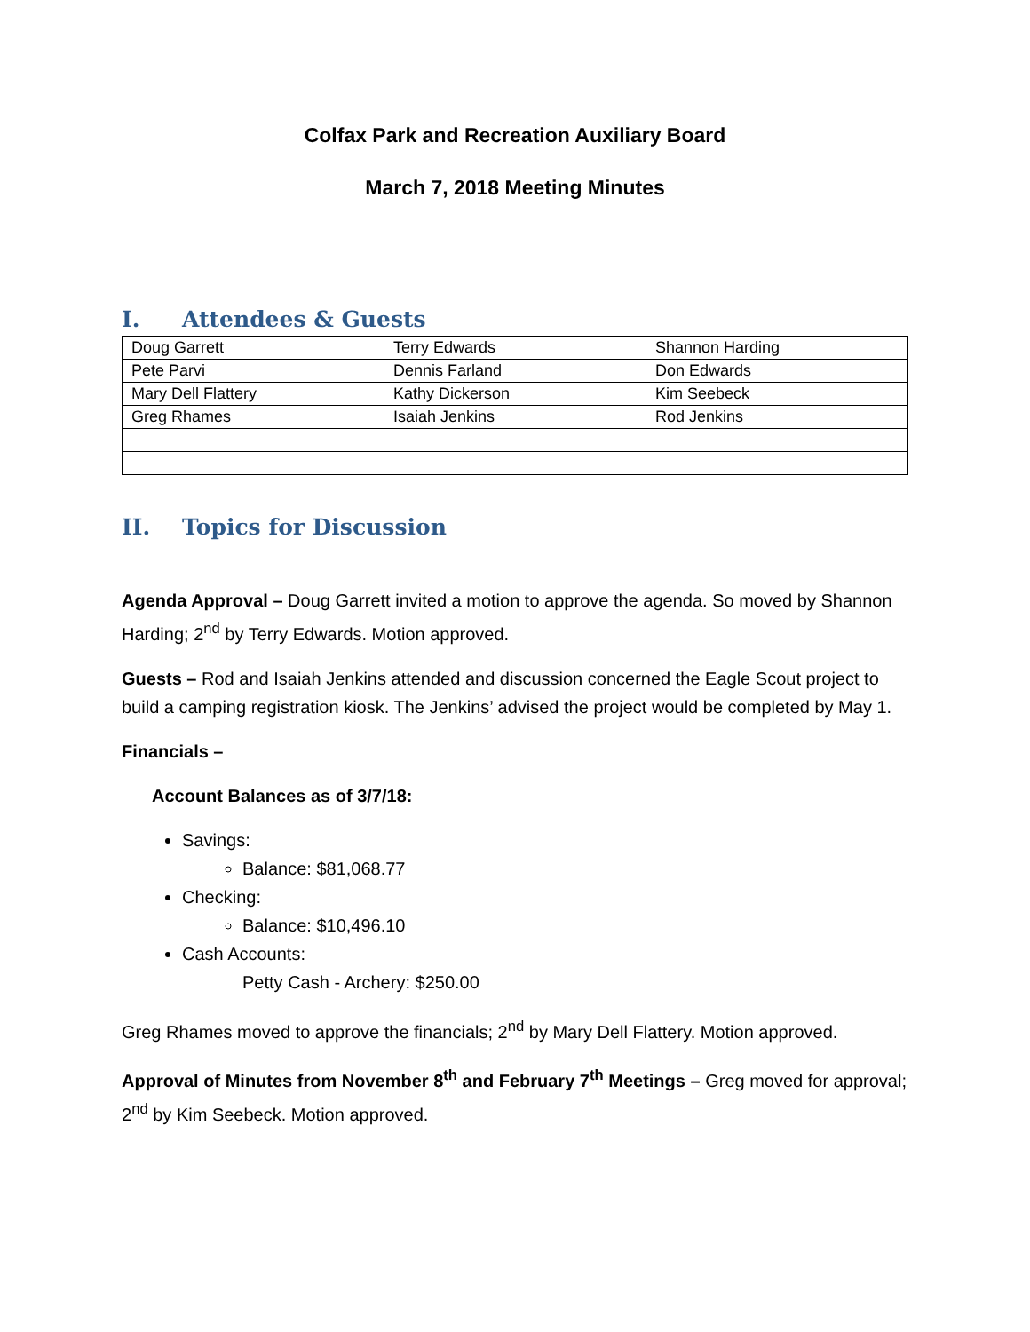Colfax Park and Recreation Auxiliary Board
March 7, 2018 Meeting Minutes
I. Attendees & Guests
| Doug Garrett | Terry Edwards | Shannon Harding |
| Pete Parvi | Dennis Farland | Don Edwards |
| Mary Dell Flattery | Kathy Dickerson | Kim Seebeck |
| Greg Rhames | Isaiah Jenkins | Rod Jenkins |
II. Topics for Discussion
Agenda Approval – Doug Garrett invited a motion to approve the agenda. So moved by Shannon Harding; 2<sup>nd</sup> by Terry Edwards. Motion approved.
Guests – Rod and Isaiah Jenkins attended and discussion concerned the Eagle Scout project to build a camping registration kiosk. The Jenkins’ advised the project would be completed by May 1.
Financials –
Account Balances as of 3/7/18:
Savings:
Balance: $81,068.77
Checking:
Balance: $10,496.10
Cash Accounts:
Petty Cash - Archery: $250.00
Greg Rhames moved to approve the financials; 2<sup>nd</sup> by Mary Dell Flattery. Motion approved.
Approval of Minutes from November 8<sup>th</sup> and February 7<sup>th</sup> Meetings – Greg moved for approval; 2<sup>nd</sup> by Kim Seebeck. Motion approved.